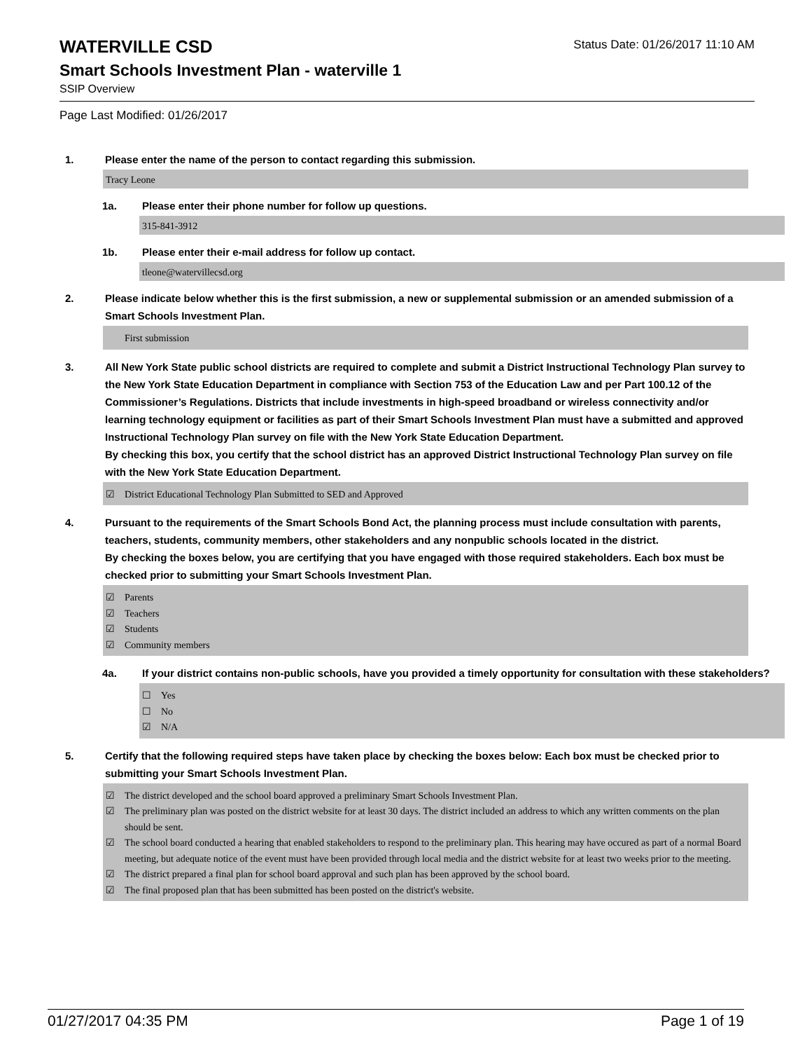WATERVILLE CSD
Status Date: 01/26/2017 11:10 AM
Smart Schools Investment Plan - waterville 1
SSIP Overview
Page Last Modified: 01/26/2017
1. Please enter the name of the person to contact regarding this submission.
Tracy Leone
1a. Please enter their phone number for follow up questions.
315-841-3912
1b. Please enter their e-mail address for follow up contact.
tleone@watervillecsd.org
2. Please indicate below whether this is the first submission, a new or supplemental submission or an amended submission of a Smart Schools Investment Plan.
First submission
3. All New York State public school districts are required to complete and submit a District Instructional Technology Plan survey to the New York State Education Department in compliance with Section 753 of the Education Law and per Part 100.12 of the Commissioner’s Regulations. Districts that include investments in high-speed broadband or wireless connectivity and/or learning technology equipment or facilities as part of their Smart Schools Investment Plan must have a submitted and approved Instructional Technology Plan survey on file with the New York State Education Department.
By checking this box, you certify that the school district has an approved District Instructional Technology Plan survey on file with the New York State Education Department.
☑ District Educational Technology Plan Submitted to SED and Approved
4. Pursuant to the requirements of the Smart Schools Bond Act, the planning process must include consultation with parents, teachers, students, community members, other stakeholders and any nonpublic schools located in the district.
By checking the boxes below, you are certifying that you have engaged with those required stakeholders. Each box must be checked prior to submitting your Smart Schools Investment Plan.
☑ Parents
☑ Teachers
☑ Students
☑ Community members
4a. If your district contains non-public schools, have you provided a timely opportunity for consultation with these stakeholders?
☐ Yes
☐ No
☑ N/A
5. Certify that the following required steps have taken place by checking the boxes below: Each box must be checked prior to submitting your Smart Schools Investment Plan.
☑ The district developed and the school board approved a preliminary Smart Schools Investment Plan.
☑ The preliminary plan was posted on the district website for at least 30 days. The district included an address to which any written comments on the plan should be sent.
☑ The school board conducted a hearing that enabled stakeholders to respond to the preliminary plan. This hearing may have occured as part of a normal Board meeting, but adequate notice of the event must have been provided through local media and the district website for at least two weeks prior to the meeting.
☑ The district prepared a final plan for school board approval and such plan has been approved by the school board.
☑ The final proposed plan that has been submitted has been posted on the district's website.
01/27/2017 04:35 PM Page 1 of 19